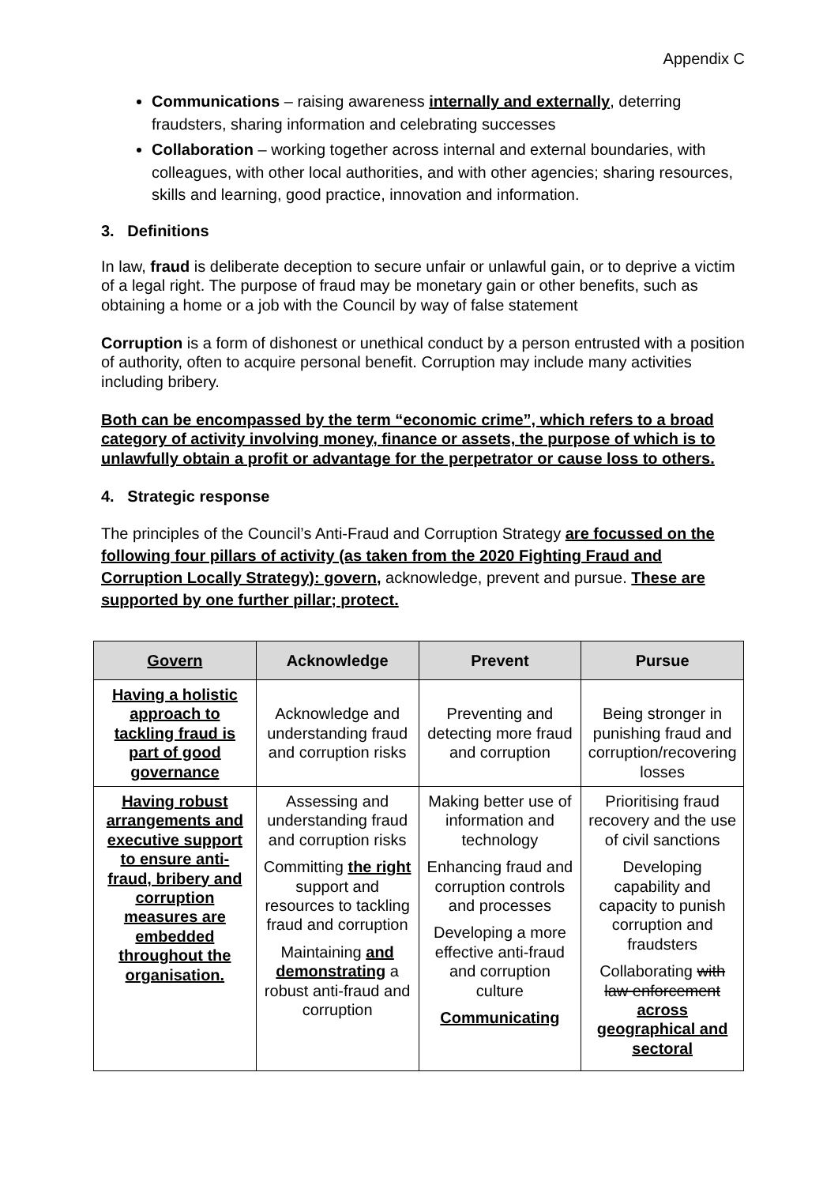Appendix C
Communications – raising awareness internally and externally, deterring fraudsters, sharing information and celebrating successes
Collaboration – working together across internal and external boundaries, with colleagues, with other local authorities, and with other agencies; sharing resources, skills and learning, good practice, innovation and information.
3. Definitions
In law, fraud is deliberate deception to secure unfair or unlawful gain, or to deprive a victim of a legal right. The purpose of fraud may be monetary gain or other benefits, such as obtaining a home or a job with the Council by way of false statement
Corruption is a form of dishonest or unethical conduct by a person entrusted with a position of authority, often to acquire personal benefit. Corruption may include many activities including bribery.
Both can be encompassed by the term “economic crime”, which refers to a broad category of activity involving money, finance or assets, the purpose of which is to unlawfully obtain a profit or advantage for the perpetrator or cause loss to others.
4. Strategic response
The principles of the Council’s Anti-Fraud and Corruption Strategy are focussed on the following four pillars of activity (as taken from the 2020 Fighting Fraud and Corruption Locally Strategy): govern, acknowledge, prevent and pursue. These are supported by one further pillar; protect.
| Govern | Acknowledge | Prevent | Pursue |
| --- | --- | --- | --- |
| Having a holistic approach to tackling fraud is part of good governance | Acknowledge and understanding fraud and corruption risks | Preventing and detecting more fraud and corruption | Being stronger in punishing fraud and corruption/recovering losses |
| Having robust arrangements and executive support to ensure anti-fraud, bribery and corruption measures are embedded throughout the organisation. | Assessing and understanding fraud and corruption risks Committing the right support and resources to tackling fraud and corruption Maintaining and demonstrating a robust anti-fraud and corruption | Making better use of information and technology Enhancing fraud and corruption controls and processes Developing a more effective anti-fraud and corruption culture Communicating | Prioritising fraud recovery and the use of civil sanctions Developing capability and capacity to punish corruption and fraudsters Collaborating with law enforcement across geographical and sectoral |